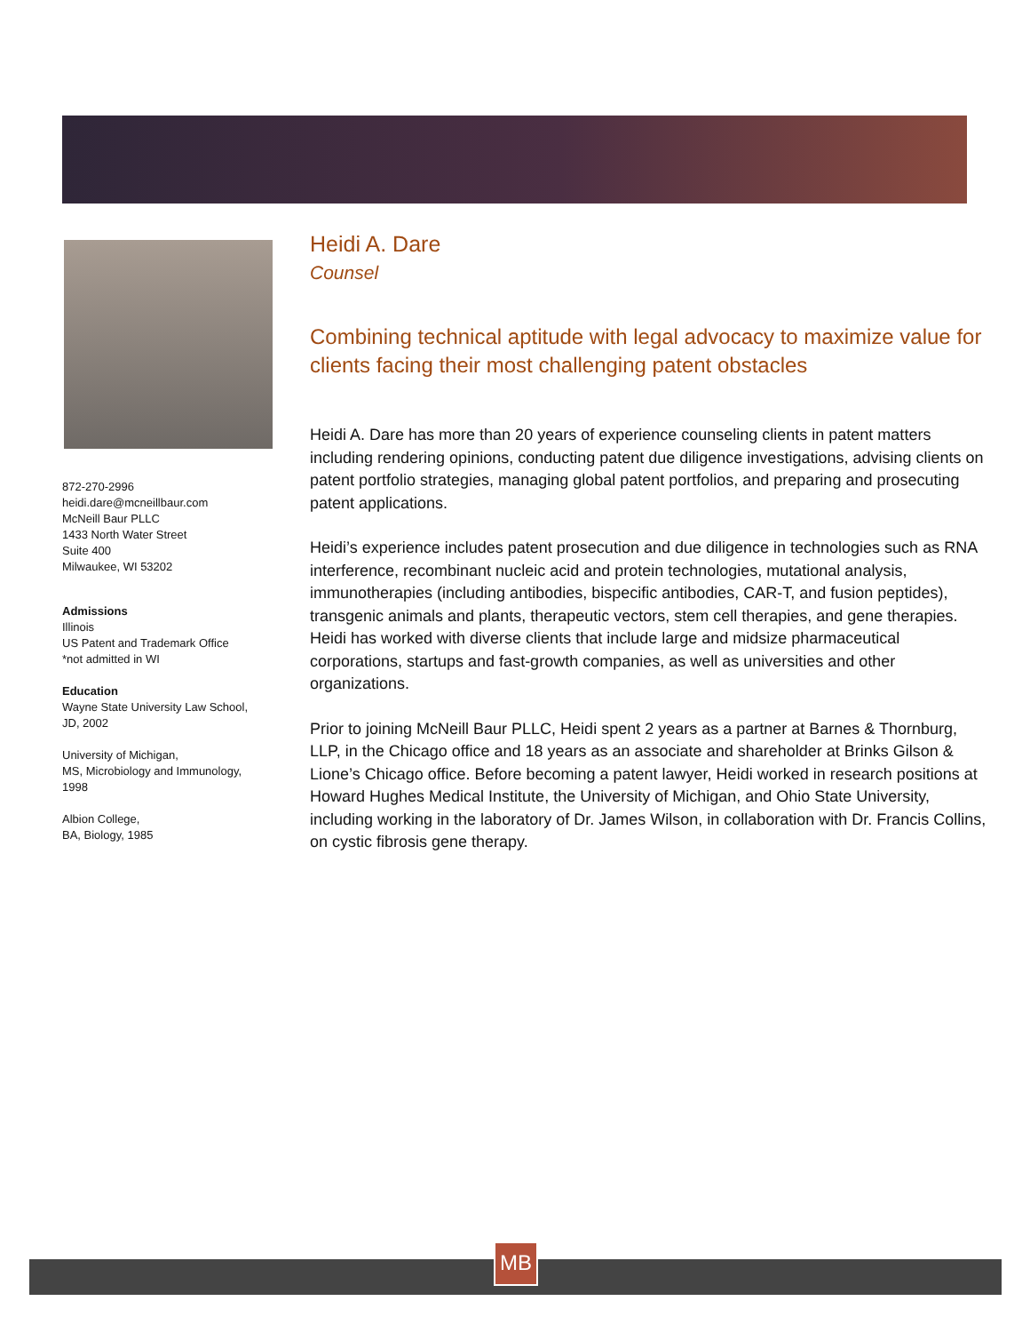872-270-2996
heidi.dare@mcneillbaur.com
McNeill Baur PLLC
1433 North Water Street
Suite 400
Milwaukee, WI 53202
Admissions
Illinois
US Patent and Trademark Office
*not admitted in WI
Education
Wayne State University Law School,
JD, 2002
University of Michigan,
MS, Microbiology and Immunology,
1998
Albion College,
BA, Biology, 1985
Heidi A. Dare
Counsel
Combining technical aptitude with legal advocacy to maximize value for clients facing their most challenging patent obstacles
Heidi A. Dare has more than 20 years of experience counseling clients in patent matters including rendering opinions, conducting patent due diligence investigations, advising clients on patent portfolio strategies, managing global patent portfolios, and preparing and prosecuting patent applications.
Heidi’s experience includes patent prosecution and due diligence in technologies such as RNA interference, recombinant nucleic acid and protein technologies, mutational analysis, immunotherapies (including antibodies, bispecific antibodies, CAR-T, and fusion peptides), transgenic animals and plants, therapeutic vectors, stem cell therapies, and gene therapies. Heidi has worked with diverse clients that include large and midsize pharmaceutical corporations, startups and fast-growth companies, as well as universities and other organizations.
Prior to joining McNeill Baur PLLC, Heidi spent 2 years as a partner at Barnes & Thornburg, LLP, in the Chicago office and 18 years as an associate and shareholder at Brinks Gilson & Lione’s Chicago office. Before becoming a patent lawyer, Heidi worked in research positions at Howard Hughes Medical Institute, the University of Michigan, and Ohio State University, including working in the laboratory of Dr. James Wilson, in collaboration with Dr. Francis Collins, on cystic fibrosis gene therapy.
MB